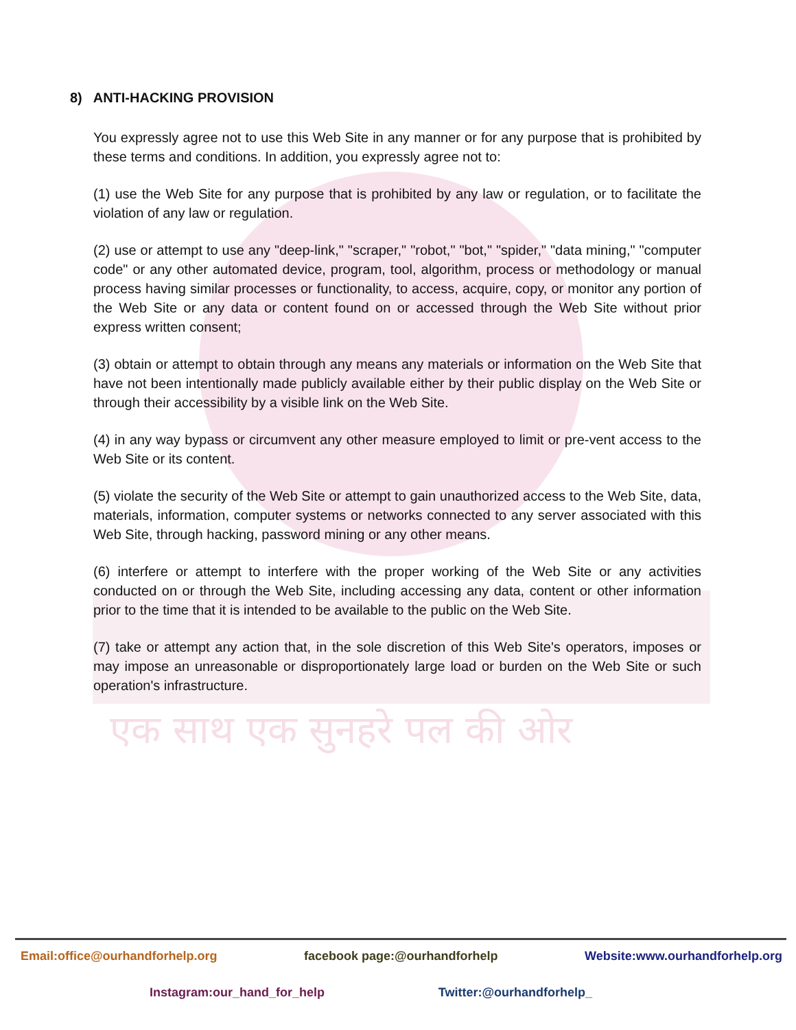एक साथ एक सुनहरे पल की ओर
8) ANTI-HACKING PROVISION
You expressly agree not to use this Web Site in any manner or for any purpose that is prohibited by these terms and conditions. In addition, you expressly agree not to:
(1) use the Web Site for any purpose that is prohibited by any law or regulation, or to facilitate the violation of any law or regulation.
(2) use or attempt to use any "deep-link," "scraper," "robot," "bot," "spider," "data mining," "computer code" or any other automated device, program, tool, algorithm, process or methodology or manual process having similar processes or functionality, to access, acquire, copy, or monitor any portion of the Web Site or any data or content found on or accessed through the Web Site without prior express written consent;
(3) obtain or attempt to obtain through any means any materials or information on the Web Site that have not been intentionally made publicly available either by their public display on the Web Site or through their accessibility by a visible link on the Web Site.
(4) in any way bypass or circumvent any other measure employed to limit or pre-vent access to the Web Site or its content.
(5) violate the security of the Web Site or attempt to gain unauthorized access to the Web Site, data, materials, information, computer systems or networks connected to any server associated with this Web Site, through hacking, password mining or any other means.
(6) interfere or attempt to interfere with the proper working of the Web Site or any activities conducted on or through the Web Site, including accessing any data, content or other information prior to the time that it is intended to be available to the public on the Web Site.
(7) take or attempt any action that, in the sole discretion of this Web Site's operators, imposes or may impose an unreasonable or disproportionately large load or burden on the Web Site or such operation's infrastructure.
Email:office@ourhandforhelp.org facebook page:@ourhandforhelp Website:www.ourhandforhelp.org
Instagram:our_hand_for_help Twitter:@ourhandforhelp_